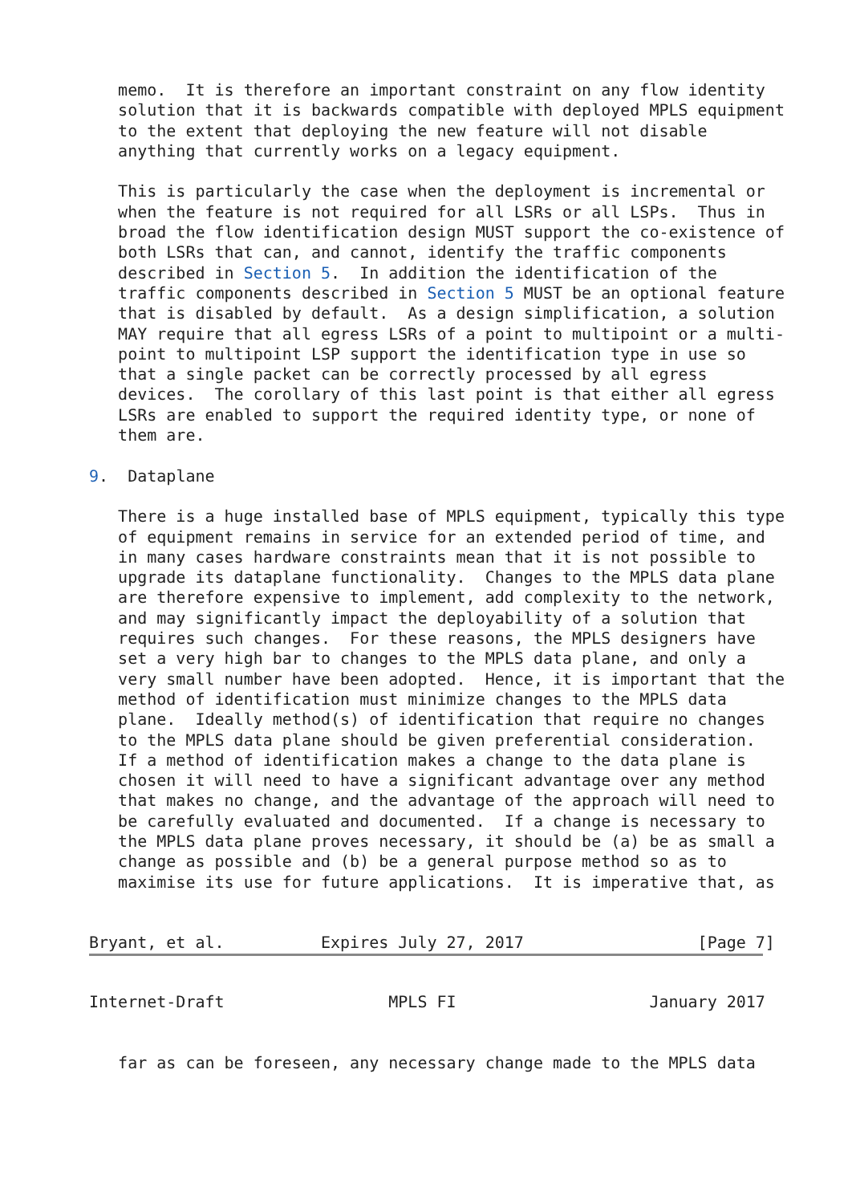memo.  It is therefore an important constraint on any flow identity
   solution that it is backwards compatible with deployed MPLS equipment
   to the extent that deploying the new feature will not disable
   anything that currently works on a legacy equipment.

   This is particularly the case when the deployment is incremental or
   when the feature is not required for all LSRs or all LSPs.  Thus in
   broad the flow identification design MUST support the co-existence of
   both LSRs that can, and cannot, identify the traffic components
   described in Section 5.  In addition the identification of the
   traffic components described in Section 5 MUST be an optional feature
   that is disabled by default.  As a design simplification, a solution
   MAY require that all egress LSRs of a point to multipoint or a multi-
   point to multipoint LSP support the identification type in use so
   that a single packet can be correctly processed by all egress
   devices.  The corollary of this last point is that either all egress
   LSRs are enabled to support the required identity type, or none of
   them are.

9.  Dataplane

   There is a huge installed base of MPLS equipment, typically this type
   of equipment remains in service for an extended period of time, and
   in many cases hardware constraints mean that it is not possible to
   upgrade its dataplane functionality.  Changes to the MPLS data plane
   are therefore expensive to implement, add complexity to the network,
   and may significantly impact the deployability of a solution that
   requires such changes.  For these reasons, the MPLS designers have
   set a very high bar to changes to the MPLS data plane, and only a
   very small number have been adopted.  Hence, it is important that the
   method of identification must minimize changes to the MPLS data
   plane.  Ideally method(s) of identification that require no changes
   to the MPLS data plane should be given preferential consideration.
   If a method of identification makes a change to the data plane is
   chosen it will need to have a significant advantage over any method
   that makes no change, and the advantage of the approach will need to
   be carefully evaluated and documented.  If a change is necessary to
   the MPLS data plane proves necessary, it should be (a) be as small a
   change as possible and (b) be a general purpose method so as to
   maximise its use for future applications.  It is imperative that, as


Bryant, et al.          Expires July 27, 2017                  [Page 7]
Internet-Draft                 MPLS FI                    January 2017


   far as can be foreseen, any necessary change made to the MPLS data